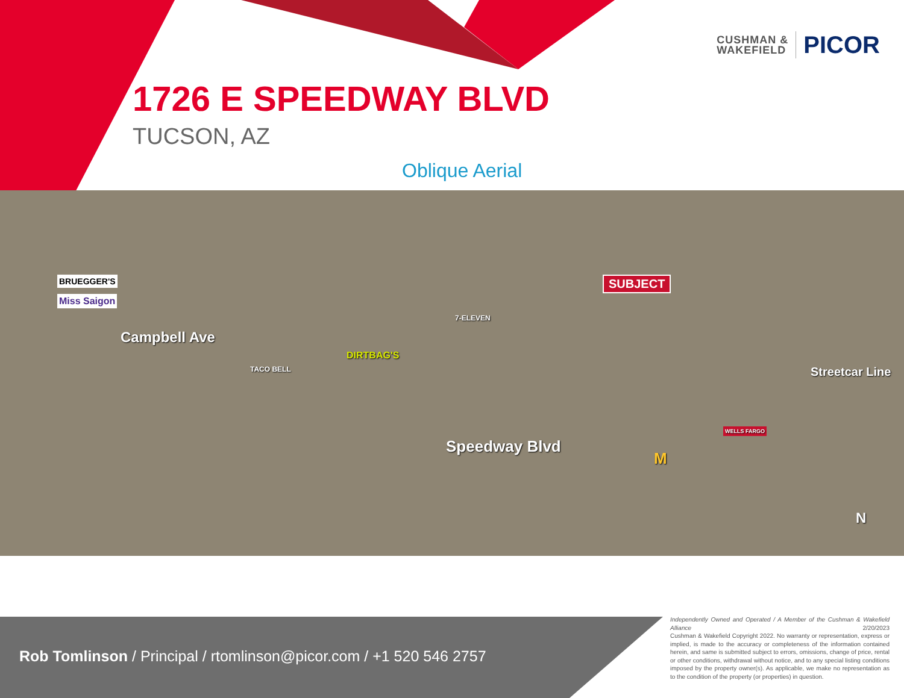CUSHMAN &
WAKEFIELD
PICOR
1726 E SPEEDWAY BLVD
TUCSON, AZ
Oblique Aerial
BRUEGGER'S
Miss Saigon
Campbell Ave
TACO BELL
DIRTBAG'S
7-ELEVEN
SUBJECT
Streetcar Line
Speedway Blvd
M
WELLS FARGO
N
Rob Tomlinson / Principal / rtomlinson@picor.com / +1 520 546 2757
Independently Owned and Operated / A Member of the Cushman & Wakefield Alliance 2/20/2023
Cushman & Wakefield Copyright 2022. No warranty or representation, express or implied, is made to the accuracy or completeness of the information contained herein, and same is submitted subject to errors, omissions, change of price, rental or other conditions, withdrawal without notice, and to any special listing conditions imposed by the property owner(s). As applicable, we make no representation as to the condition of the property (or properties) in question.